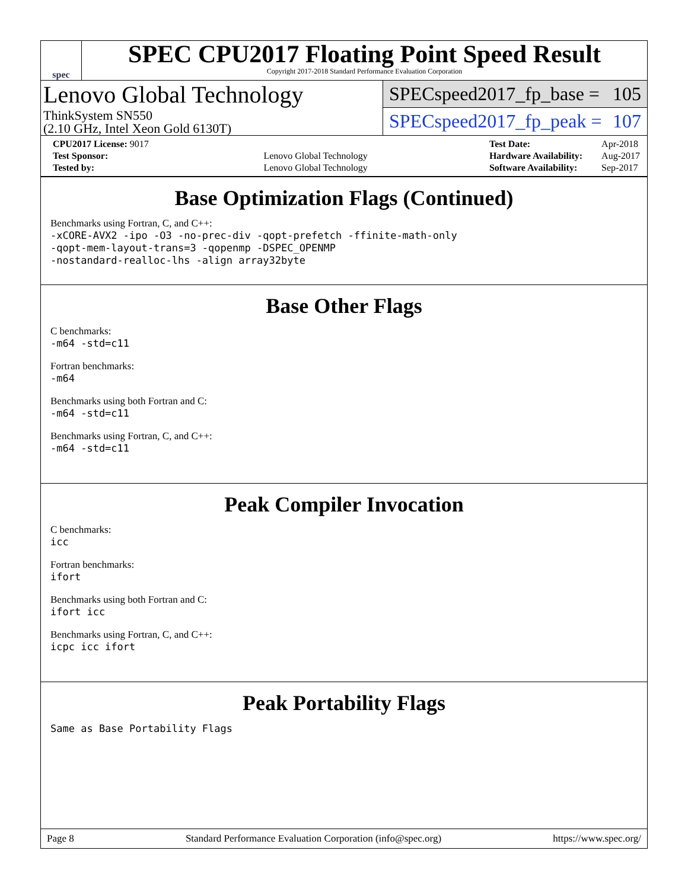spec
SPEC CPU2017 Floating Point Speed Result
Copyright 2017-2018 Standard Performance Evaluation Corporation
Lenovo Global Technology
ThinkSystem SN550
(2.10 GHz, Intel Xeon Gold 6130T)
SPECspeed2017_fp_base = 105
SPECspeed2017_fp_peak = 107
| CPU2017 License: 9017 | |
| Test Sponsor: | Lenovo Global Technology |
| Tested by: | Lenovo Global Technology |
| Test Date: | Apr-2018 |
| Hardware Availability: | Aug-2017 |
| Software Availability: | Sep-2017 |
Base Optimization Flags (Continued)
Benchmarks using Fortran, C, and C++:
-xCORE-AVX2 -ipo -O3 -no-prec-div -qopt-prefetch -ffinite-math-only
-qopt-mem-layout-trans=3 -qopenmp -DSPEC_OPENMP
-nostandard-realloc-lhs -align array32byte
Base Other Flags
C benchmarks:
-m64 -std=c11
Fortran benchmarks:
-m64
Benchmarks using both Fortran and C:
-m64 -std=c11
Benchmarks using Fortran, C, and C++:
-m64 -std=c11
Peak Compiler Invocation
C benchmarks:
icc
Fortran benchmarks:
ifort
Benchmarks using both Fortran and C:
ifort icc
Benchmarks using Fortran, C, and C++:
icpc icc ifort
Peak Portability Flags
Same as Base Portability Flags
Page 8 Standard Performance Evaluation Corporation (info@spec.org) https://www.spec.org/